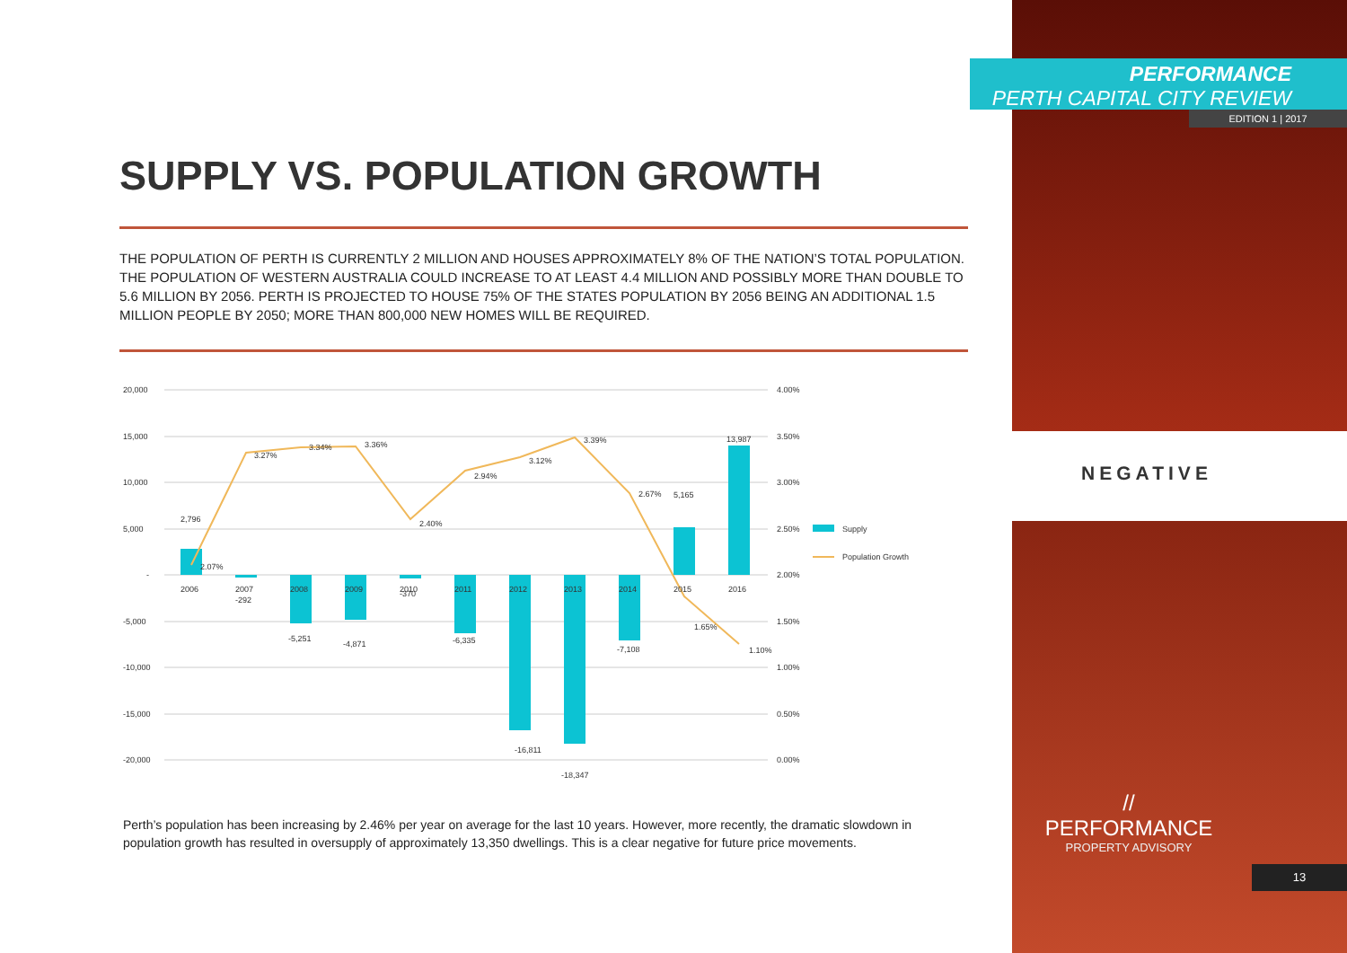SUPPLY VS. POPULATION GROWTH
THE POPULATION OF PERTH IS CURRENTLY 2 MILLION AND HOUSES APPROXIMATELY 8% OF THE NATION’S TOTAL POPULATION. THE POPULATION OF WESTERN AUSTRALIA COULD INCREASE TO AT LEAST 4.4 MILLION AND POSSIBLY MORE THAN DOUBLE TO 5.6 MILLION BY 2056. PERTH IS PROJECTED TO HOUSE 75% OF THE STATES POPULATION BY 2056 BEING AN ADDITIONAL 1.5 MILLION PEOPLE BY 2050; MORE THAN 800,000 NEW HOMES WILL BE REQUIRED.
20,000
15,000
10,000
5,000
-
-5,000
-10,000
-15,000
-20,000
4.00%
3.50%
3.00%
2.50%
2.00%
1.50%
1.00%
0.50%
0.00%
2006
2007
2008
2009
2010
2011
2012
2013
2014
2015
2016
2,796
-292
-5,251
-4,871
-370
-6,335
-16,811
-18,347
-7,108
5,165
13,987
2.07%
3.27%
3.34%
3.36%
2.40%
2.94%
3.12%
3.39%
2.67%
1.65%
1.10%
Supply
Population Growth
Perth’s population has been increasing by 2.46% per year on average for the last 10 years. However, more recently, the dramatic slowdown in population growth has resulted in oversupply of approximately 13,350 dwellings. This is a clear negative for future price movements.
PERFORMANCE
PERTH CAPITAL CITY REVIEW
EDITION 1 | 2017
NEGATIVE
//
PERFORMANCE
PROPERTY ADVISORY
13